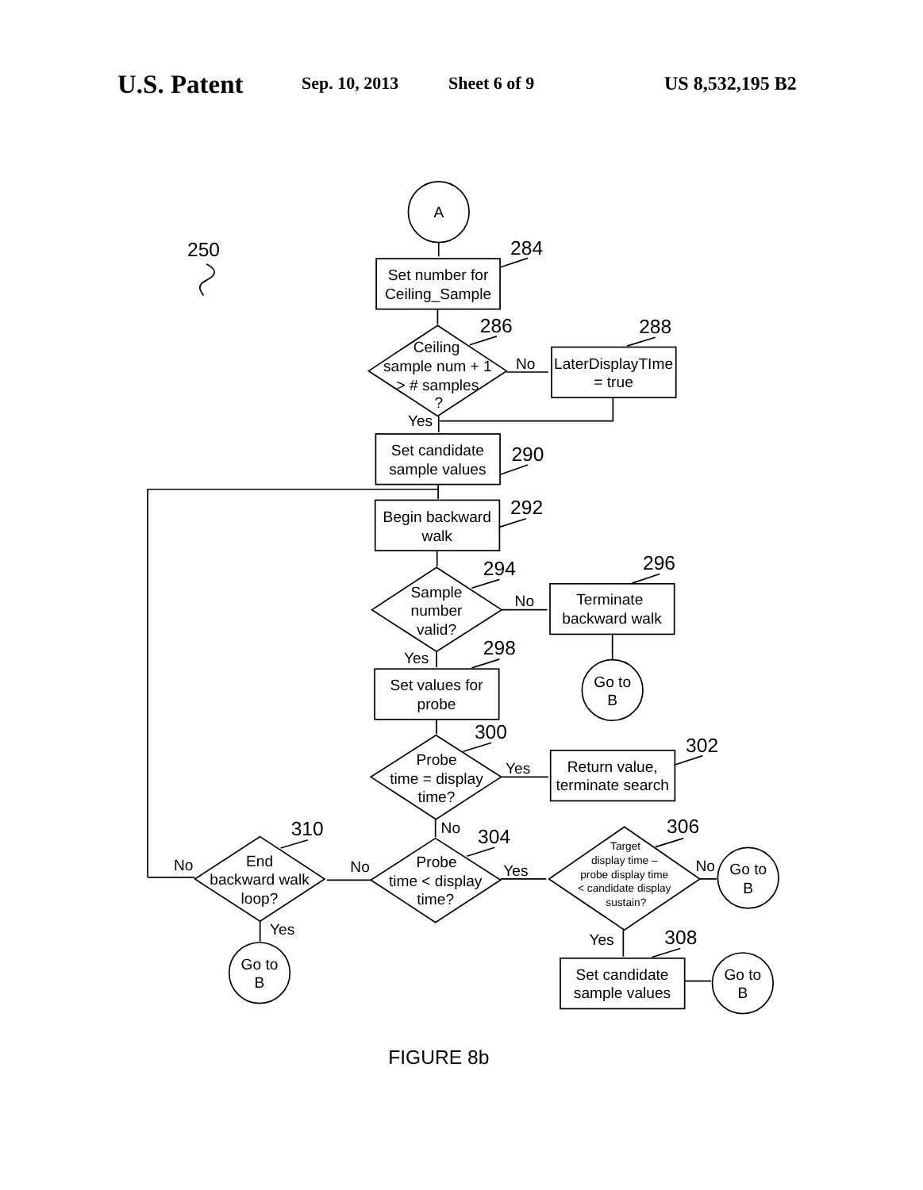U.S. Patent Sep. 10, 2013 Sheet 6 of 9 US 8,532,195 B2
250
A
284
Set number for
Ceiling_Sample
286
Ceiling
sample num + 1
> # samples
?
No
288
LaterDisplayTIme
= true
Yes
Set candidate
sample values
290
Begin backward
walk
292
294
Sample
number
valid?
No
296
Terminate
backward walk
Yes
298
Set values for
probe
Go to
B
300
Probe
time = display
time?
Yes
302
Return value,
terminate search
310
No
304
306
No
End
backward walk
loop?
No
Probe
time < display
time?
Yes
Target
display time –
probe display time
< candidate display
sustain?
No
Go to
B
Yes
Yes
308
Go to
B
Set candidate
sample values
Go to
B
FIGURE 8b